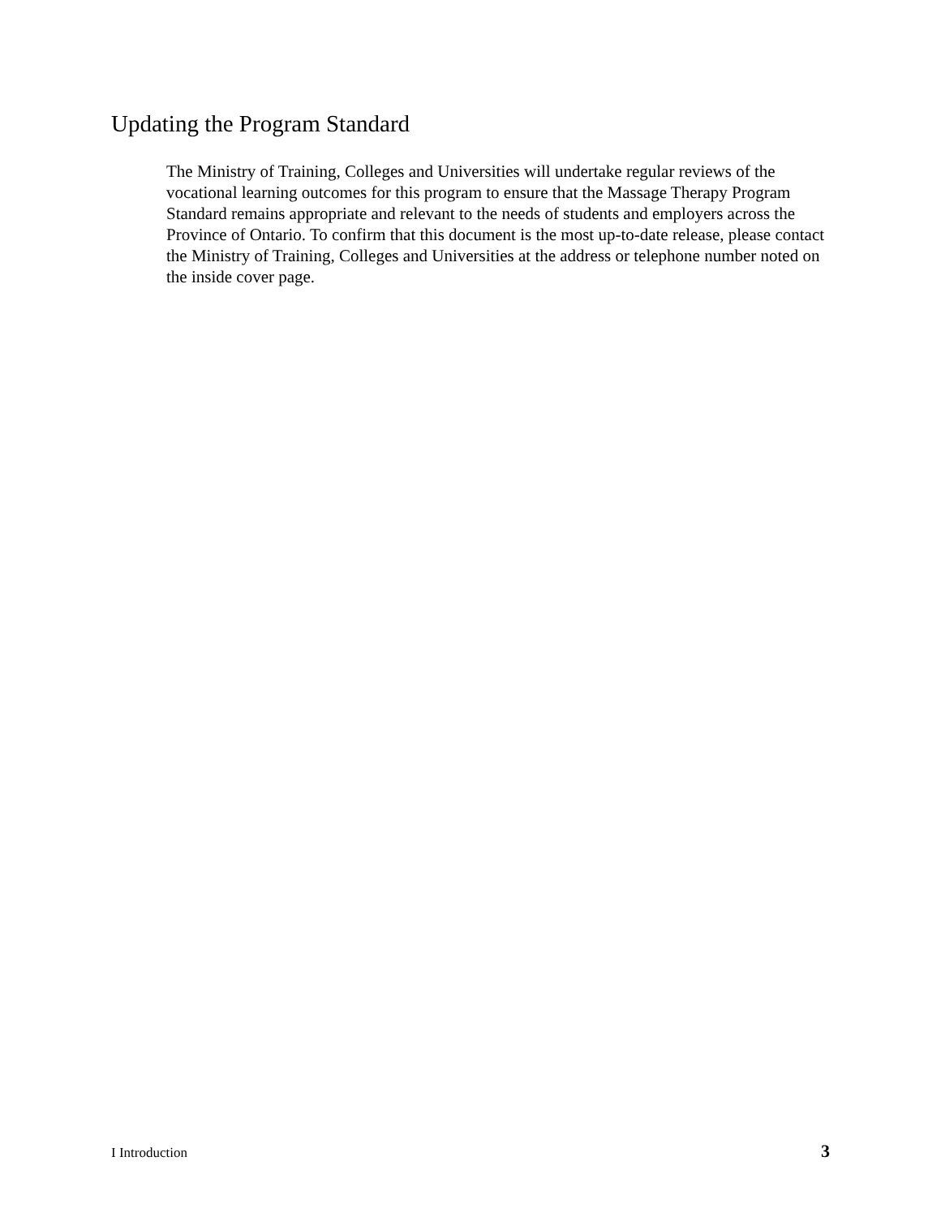Updating the Program Standard
The Ministry of Training, Colleges and Universities will undertake regular reviews of the vocational learning outcomes for this program to ensure that the Massage Therapy Program Standard remains appropriate and relevant to the needs of students and employers across the Province of Ontario. To confirm that this document is the most up-to-date release, please contact the Ministry of Training, Colleges and Universities at the address or telephone number noted on the inside cover page.
I Introduction 3